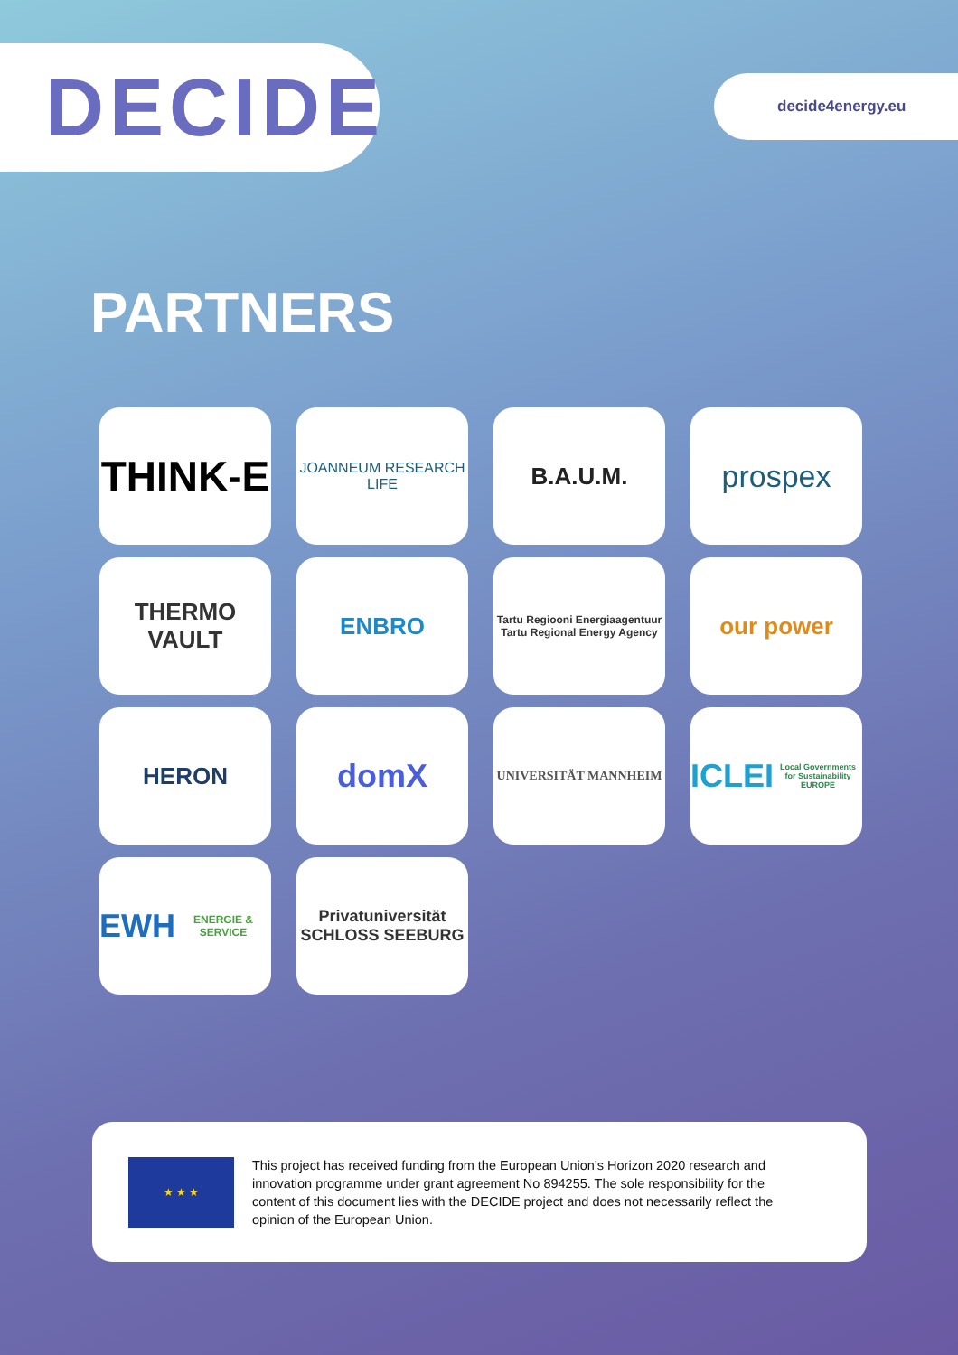DECIDE
decide4energy.eu
PARTNERS
THINK-E
JOANNEUM RESEARCH LIFE
B.A.U.M.
prospex
THERMO VAULT
ENBRO
Tartu Regiooni Energiaagentuur
Tartu Regional Energy Agency
our power
HERON
domX
UNIVERSITÄT MANNHEIM
ICLEI
Local Governments for Sustainability EUROPE
EWH
ENERGIE & SERVICE
Privatuniversität
SCHLOSS SEEBURG
★ ★ ★
This project has received funding from the European Union’s Horizon 2020 research and innovation programme under grant agreement No 894255. The sole responsibility for the content of this document lies with the DECIDE project and does not necessarily reflect the opinion of the European Union.